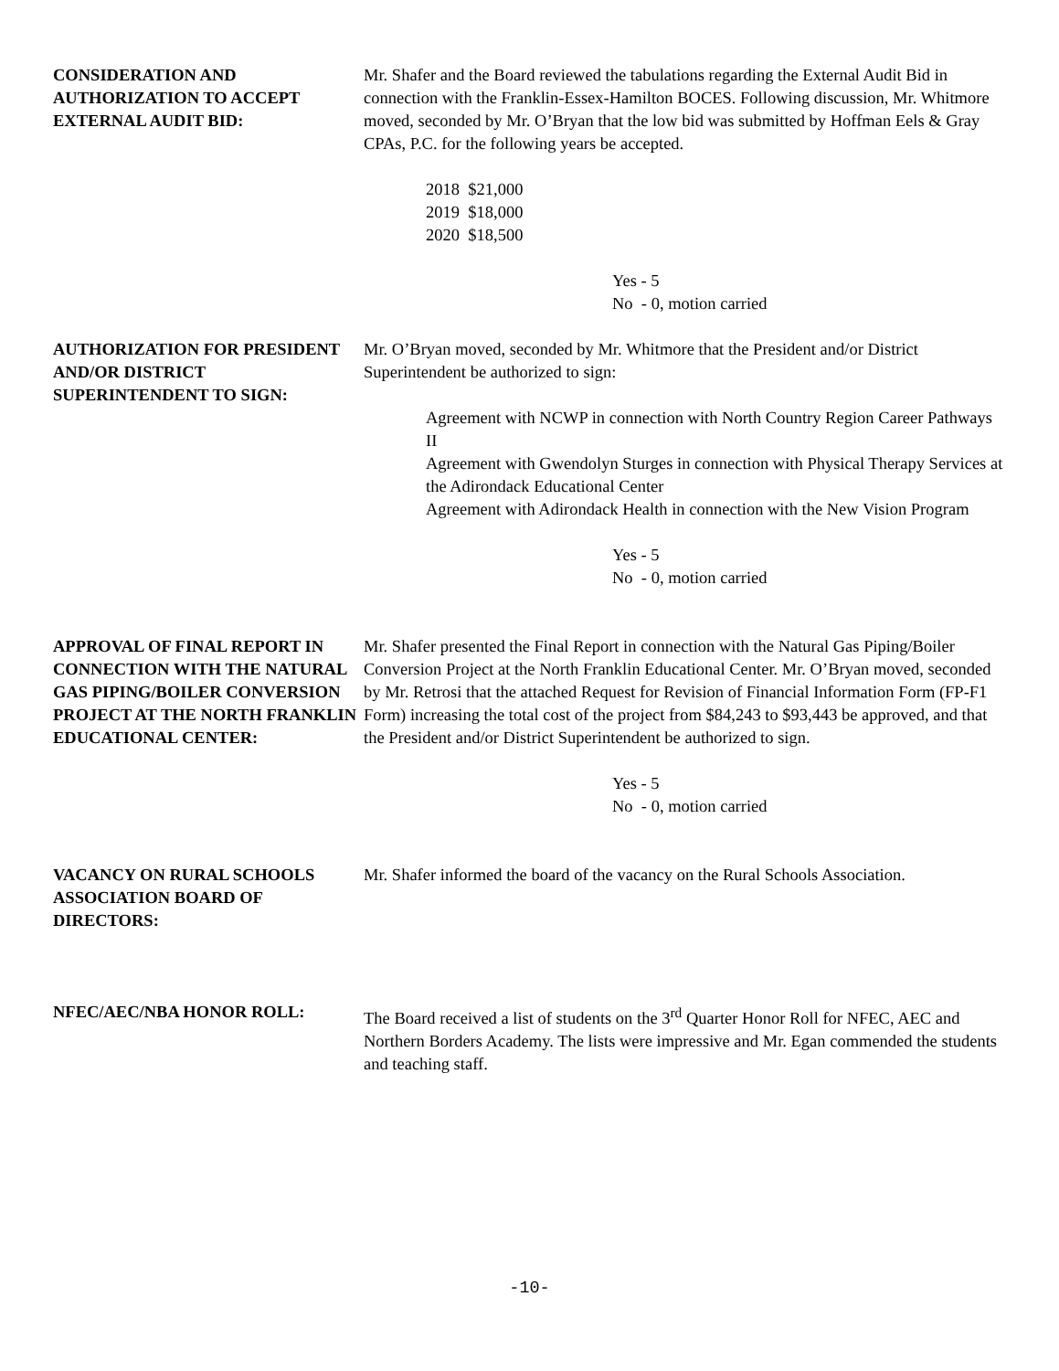CONSIDERATION AND AUTHORIZATION TO ACCEPT EXTERNAL AUDIT BID:
Mr. Shafer and the Board reviewed the tabulations regarding the External Audit Bid in connection with the Franklin-Essex-Hamilton BOCES. Following discussion, Mr. Whitmore moved, seconded by Mr. O’Bryan that the low bid was submitted by Hoffman Eels & Gray CPAs, P.C. for the following years be accepted.
2018 $21,000
2019 $18,000
2020 $18,500
Yes - 5
No - 0, motion carried
AUTHORIZATION FOR PRESIDENT AND/OR DISTRICT
SUPERINTENDENT TO SIGN:
Mr. O’Bryan moved, seconded by Mr. Whitmore that the President and/or District Superintendent be authorized to sign:
Agreement with NCWP in connection with North Country Region Career Pathways II
Agreement with Gwendolyn Sturges in connection with Physical Therapy Services at the Adirondack Educational Center
Agreement with Adirondack Health in connection with the New Vision Program
Yes - 5
No - 0, motion carried
APPROVAL OF FINAL REPORT IN CONNECTION WITH THE NATURAL GAS PIPING/BOILER CONVERSION PROJECT AT THE NORTH FRANKLIN EDUCATIONAL CENTER:
Mr. Shafer presented the Final Report in connection with the Natural Gas Piping/Boiler Conversion Project at the North Franklin Educational Center. Mr. O’Bryan moved, seconded by Mr. Retrosi that the attached Request for Revision of Financial Information Form (FP-F1 Form) increasing the total cost of the project from $84,243 to $93,443 be approved, and that the President and/or District Superintendent be authorized to sign.
Yes - 5
No - 0, motion carried
VACANCY ON RURAL SCHOOLS ASSOCIATION BOARD OF DIRECTORS:
Mr. Shafer informed the board of the vacancy on the Rural Schools Association.
NFEC/AEC/NBA HONOR ROLL: The Board received a list of students on the 3<sup>rd</sup> Quarter Honor Roll for NFEC, AEC and Northern Borders Academy. The lists were impressive and Mr. Egan commended the students and teaching staff.
-10-